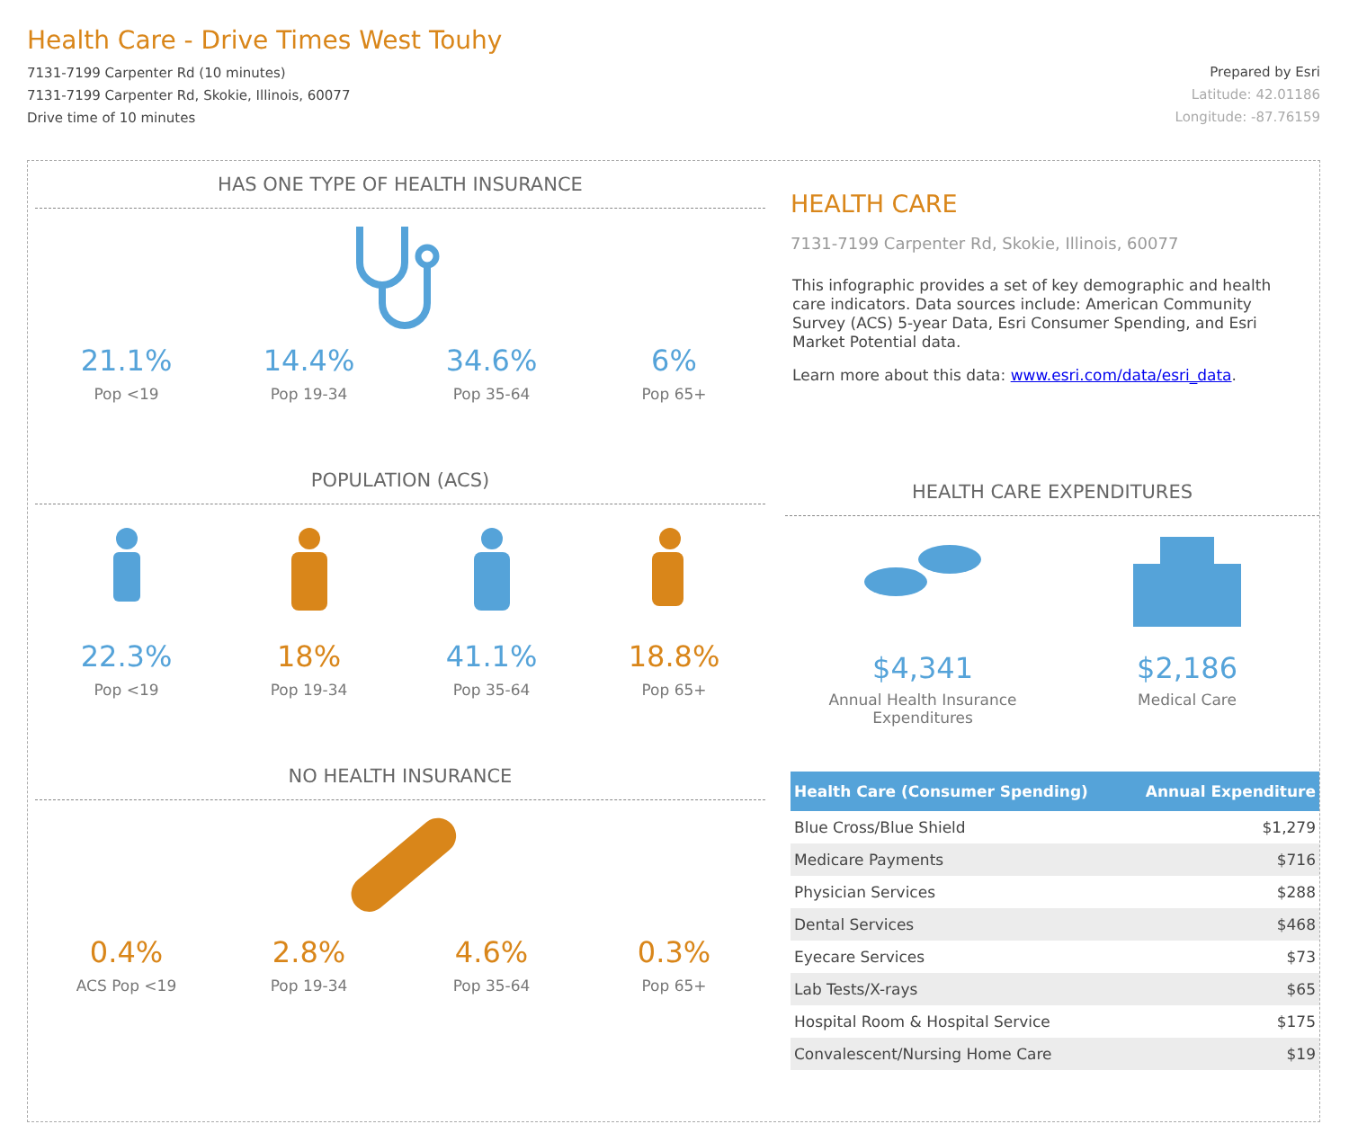Health Care - Drive Times West Touhy
7131-7199 Carpenter Rd (10 minutes)
7131-7199 Carpenter Rd, Skokie, Illinois, 60077
Drive time of 10 minutes
Prepared by Esri
Latitude: 42.01186
Longitude: -87.76159
HAS ONE TYPE OF HEALTH INSURANCE
21.1%
Pop <19
14.4%
Pop 19-34
34.6%
Pop 35-64
6%
Pop 65+
POPULATION (ACS)
22.3%
Pop <19
18%
Pop 19-34
41.1%
Pop 35-64
18.8%
Pop 65+
NO HEALTH INSURANCE
0.4%
ACS Pop <19
2.8%
Pop 19-34
4.6%
Pop 35-64
0.3%
Pop 65+
HEALTH CARE
7131-7199 Carpenter Rd, Skokie, Illinois, 60077
This infographic provides a set of key demographic and health care indicators. Data sources include: American Community Survey (ACS) 5-year Data, Esri Consumer Spending, and Esri Market Potential data.
Learn more about this data: www.esri.com/data/esri_data.
HEALTH CARE EXPENDITURES
$4,341
Annual Health Insurance Expenditures
$2,186
Medical Care
| Health Care (Consumer Spending) | Annual Expenditure |
| --- | --- |
| Blue Cross/Blue Shield | $1,279 |
| Medicare Payments | $716 |
| Physician Services | $288 |
| Dental Services | $468 |
| Eyecare Services | $73 |
| Lab Tests/X-rays | $65 |
| Hospital Room & Hospital Service | $175 |
| Convalescent/Nursing Home Care | $19 |